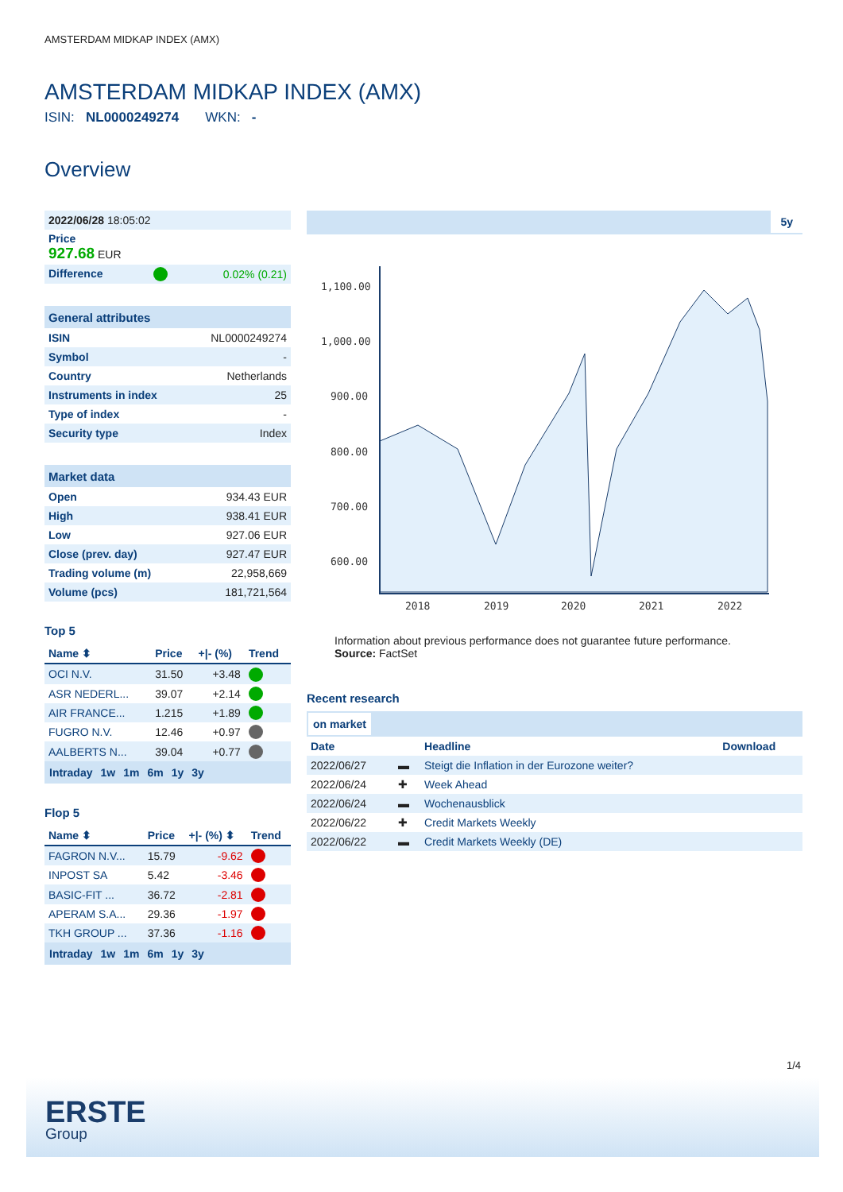AMSTERDAM MIDKAP INDEX (AMX)
AMSTERDAM MIDKAP INDEX (AMX)
ISIN: NL0000249274 WKN: -
Overview
| 2022/06/28 18:05:02 | |
| Price 927.68 EUR | |
| Difference | 0.02% (0.21) |
| General attributes | |
| ISIN | NL0000249274 |
| Symbol | - |
| Country | Netherlands |
| Instruments in index | 25 |
| Type of index | - |
| Security type | Index |
| Market data | |
| Open | 934.43 EUR |
| High | 938.41 EUR |
| Low | 927.06 EUR |
| Close (prev. day) | 927.47 EUR |
| Trading volume (m) | 22,958,669 |
| Volume (pcs) | 181,721,564 |
Top 5
| Name ⬍ | Price | +/- (%) | Trend |
| --- | --- | --- | --- |
| OCI N.V. | 31.50 | +3.48 | |
| ASR NEDERL... | 39.07 | +2.14 | |
| AIR FRANCE... | 1.215 | +1.89 | |
| FUGRO N.V. | 12.46 | +0.97 | |
| AALBERTS N... | 39.04 | +0.77 | |
Intraday 1w 1m 6m 1y 3y
Flop 5
| Name ⬍ | Price | +/- (%) ⬍ | Trend |
| --- | --- | --- | --- |
| FAGRON N.V... | 15.79 | -9.62 | |
| INPOST SA | 5.42 | -3.46 | |
| BASIC-FIT ... | 36.72 | -2.81 | |
| APERAM S.A... | 29.36 | -1.97 | |
| TKH GROUP ... | 37.36 | -1.16 | |
Intraday 1w 1m 6m 1y 3y
5y
1,100.00
1,000.00
900.00
800.00
700.00
600.00
2018
2019
2020
2021
2022
Information about previous performance does not guarantee future performance.
Source: FactSet
Recent research
on market
| Date | | Headline | Download |
| 2022/06/27 | ▬ | Steigt die Inflation in der Eurozone weiter? | |
| 2022/06/24 | ✚ | Week Ahead | |
| 2022/06/24 | ▬ | Wochenausblick | |
| 2022/06/22 | ✚ | Credit Markets Weekly | |
| 2022/06/22 | ▬ | Credit Markets Weekly (DE) | |
1/4
ERSTE
Group